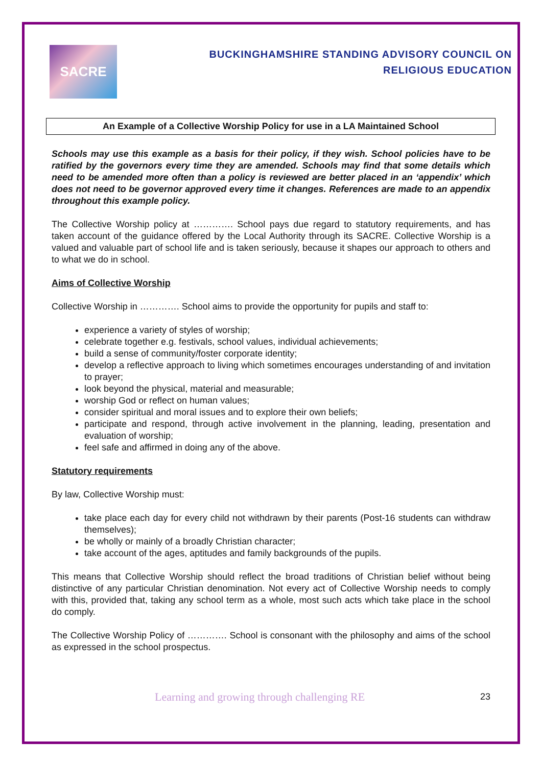SACRE
BUCKINGHAMSHIRE STANDING ADVISORY COUNCIL ON
RELIGIOUS EDUCATION
An Example of a Collective Worship Policy for use in a LA Maintained School
Schools may use this example as a basis for their policy, if they wish. School policies have to be ratified by the governors every time they are amended. Schools may find that some details which need to be amended more often than a policy is reviewed are better placed in an ‘appendix’ which does not need to be governor approved every time it changes. References are made to an appendix throughout this example policy.
The Collective Worship policy at …………. School pays due regard to statutory requirements, and has taken account of the guidance offered by the Local Authority through its SACRE. Collective Worship is a valued and valuable part of school life and is taken seriously, because it shapes our approach to others and to what we do in school.
Aims of Collective Worship
Collective Worship in …………. School aims to provide the opportunity for pupils and staff to:
experience a variety of styles of worship;
celebrate together e.g. festivals, school values, individual achievements;
build a sense of community/foster corporate identity;
develop a reflective approach to living which sometimes encourages understanding of and invitation to prayer;
look beyond the physical, material and measurable;
worship God or reflect on human values;
consider spiritual and moral issues and to explore their own beliefs;
participate and respond, through active involvement in the planning, leading, presentation and evaluation of worship;
feel safe and affirmed in doing any of the above.
Statutory requirements
By law, Collective Worship must:
take place each day for every child not withdrawn by their parents (Post-16 students can withdraw themselves);
be wholly or mainly of a broadly Christian character;
take account of the ages, aptitudes and family backgrounds of the pupils.
This means that Collective Worship should reflect the broad traditions of Christian belief without being distinctive of any particular Christian denomination. Not every act of Collective Worship needs to comply with this, provided that, taking any school term as a whole, most such acts which take place in the school do comply.
The Collective Worship Policy of …………. School is consonant with the philosophy and aims of the school as expressed in the school prospectus.
Learning and growing through challenging RE 23